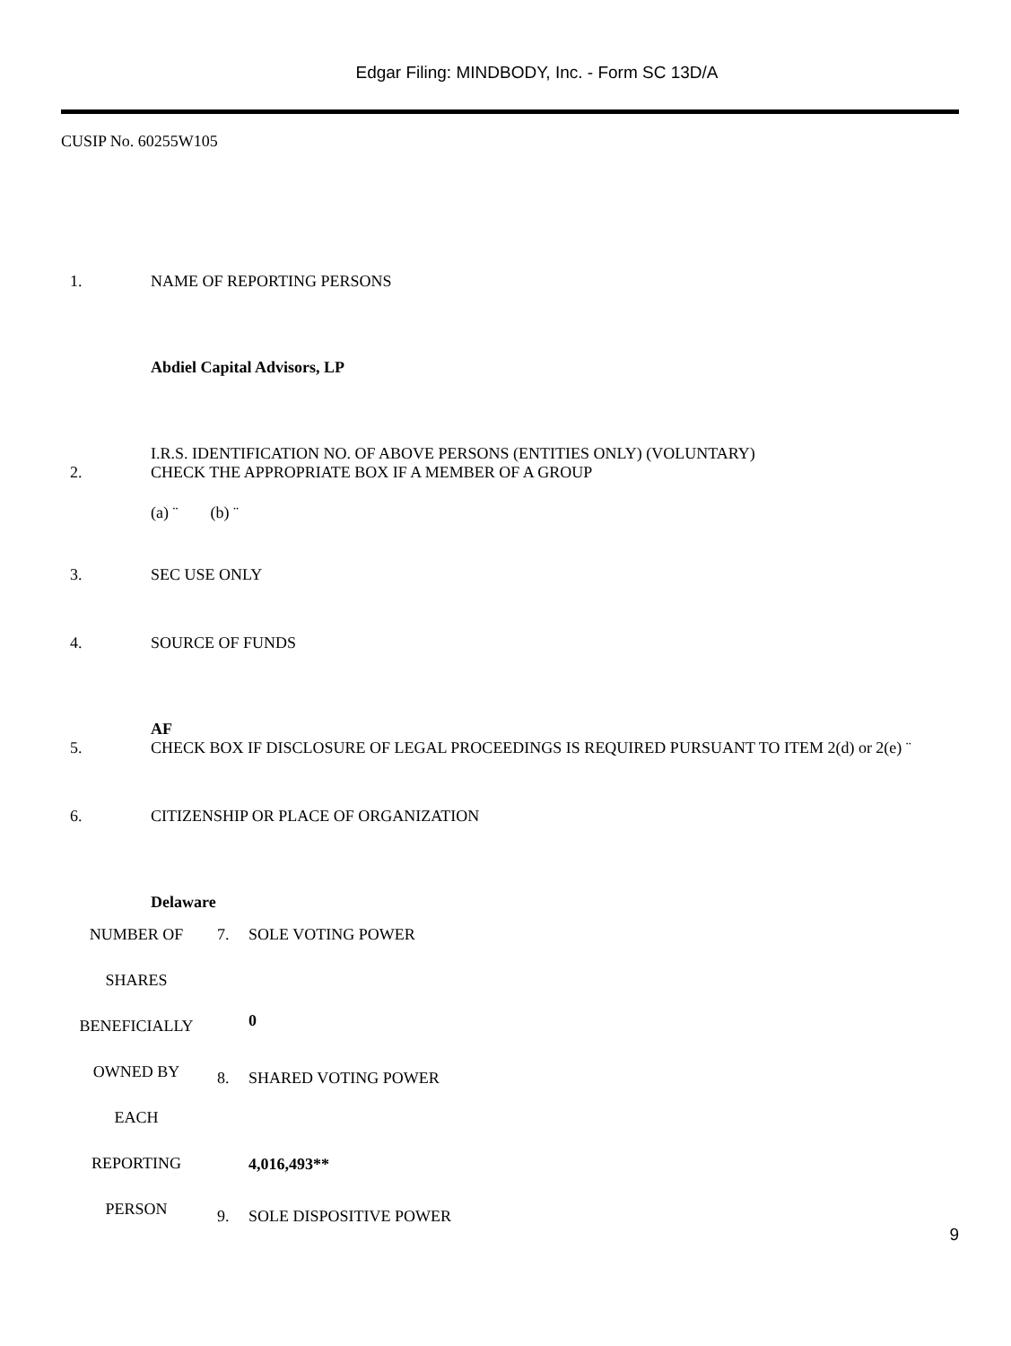Edgar Filing: MINDBODY, Inc. - Form SC 13D/A
CUSIP No. 60255W105
| 1. | NAME OF REPORTING PERSONS Abdiel Capital Advisors, LP I.R.S. IDENTIFICATION NO. OF ABOVE PERSONS (ENTITIES ONLY) (VOLUNTARY) |
| 2. | CHECK THE APPROPRIATE BOX IF A MEMBER OF A GROUP (a) ¨ (b) ¨ |
| 3. | SEC USE ONLY |
| 4. | SOURCE OF FUNDS AF |
| 5. | CHECK BOX IF DISCLOSURE OF LEGAL PROCEEDINGS IS REQUIRED PURSUANT TO ITEM 2(d) or 2(e) ¨ |
| 6. | CITIZENSHIP OR PLACE OF ORGANIZATION Delaware |
| NUMBER OF SHARES BENEFICIALLY OWNED BY EACH REPORTING PERSON | 7. | SOLE VOTING POWER 0 |
| | 8. | SHARED VOTING POWER 4,016,493** |
| | 9. | SOLE DISPOSITIVE POWER |
9